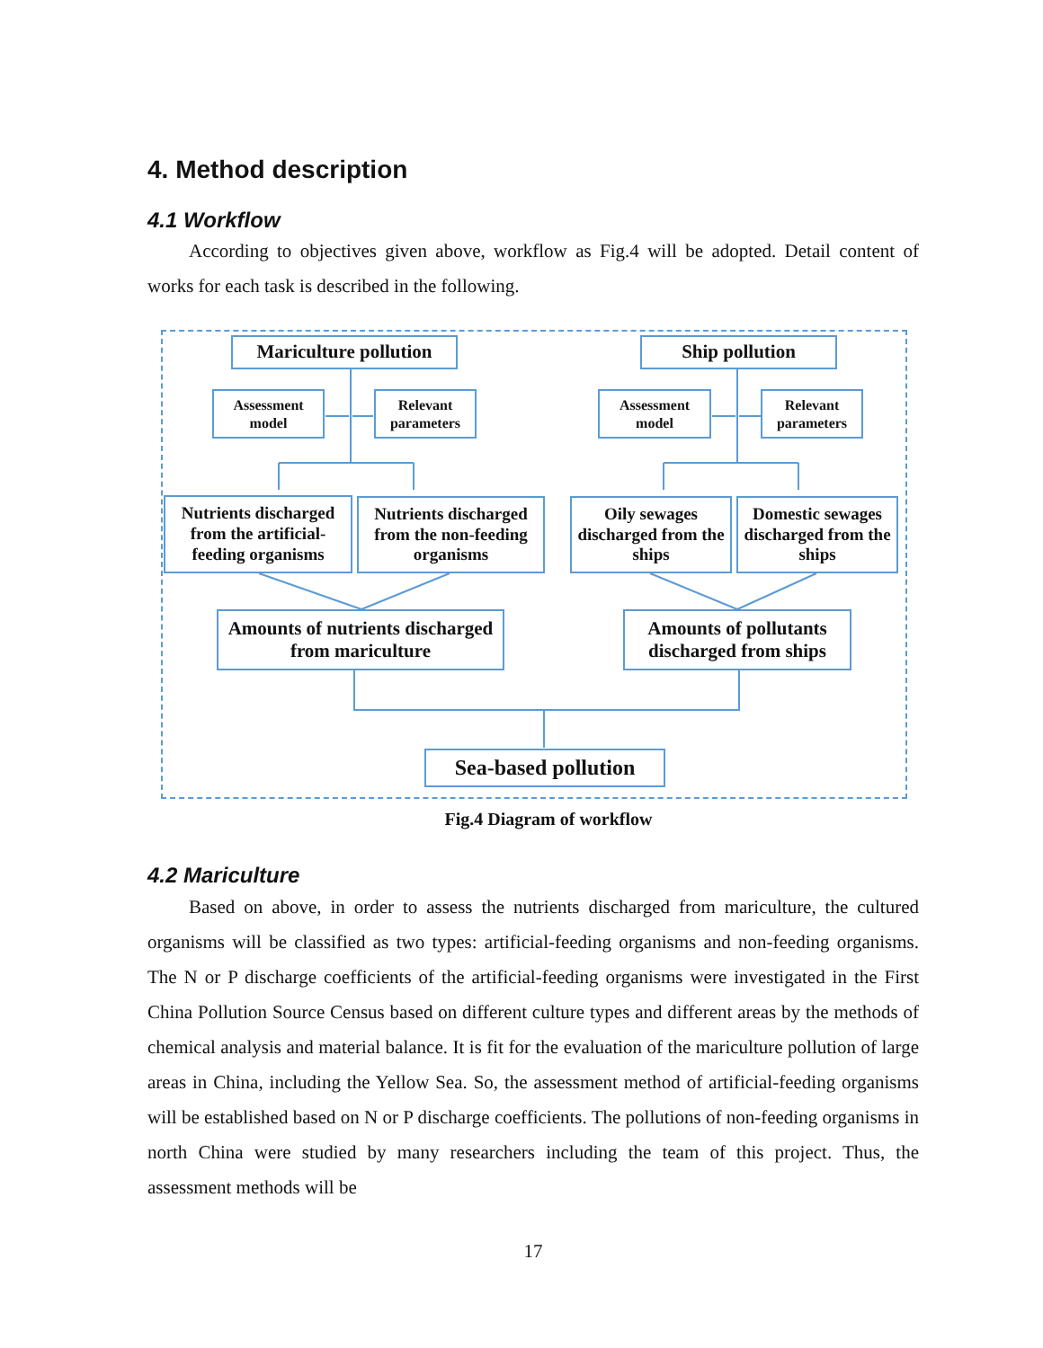4. Method description
4.1 Workflow
According to objectives given above, workflow as Fig.4 will be adopted. Detail content of works for each task is described in the following.
Mariculture pollution
Ship pollution
Assessment model
Relevant parameters
Assessment model
Relevant parameters
Nutrients discharged from the artificial-feeding organisms
Nutrients discharged from the non-feeding organisms
Oily sewages discharged from the ships
Domestic sewages discharged from the ships
Amounts of nutrients discharged from mariculture
Amounts of pollutants discharged from ships
Sea-based pollution
Fig.4 Diagram of workflow
4.2 Mariculture
Based on above, in order to assess the nutrients discharged from mariculture, the cultured organisms will be classified as two types: artificial-feeding organisms and non-feeding organisms. The N or P discharge coefficients of the artificial-feeding organisms were investigated in the First China Pollution Source Census based on different culture types and different areas by the methods of chemical analysis and material balance. It is fit for the evaluation of the mariculture pollution of large areas in China, including the Yellow Sea. So, the assessment method of artificial-feeding organisms will be established based on N or P discharge coefficients. The pollutions of non-feeding organisms in north China were studied by many researchers including the team of this project. Thus, the assessment methods will be
17